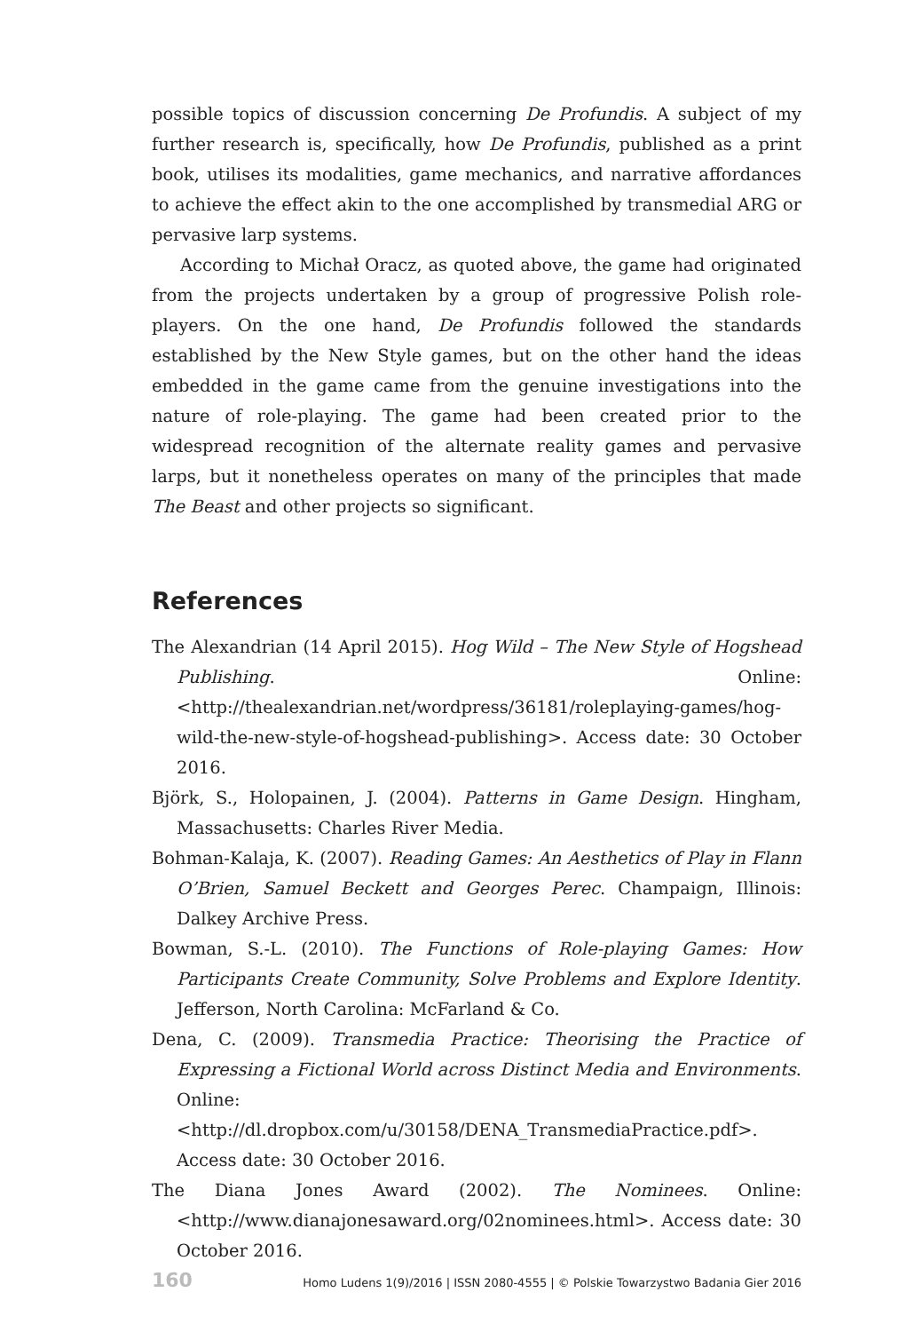possible topics of discussion concerning De Profundis. A subject of my further research is, specifically, how De Profundis, published as a print book, utilises its modalities, game mechanics, and narrative affordances to achieve the effect akin to the one accomplished by transmedial ARG or pervasive larp systems.
According to Michał Oracz, as quoted above, the game had originated from the projects undertaken by a group of progressive Polish role-players. On the one hand, De Profundis followed the standards established by the New Style games, but on the other hand the ideas embedded in the game came from the genuine investigations into the nature of role-playing. The game had been created prior to the widespread recognition of the alternate reality games and pervasive larps, but it nonetheless operates on many of the principles that made The Beast and other projects so significant.
References
The Alexandrian (14 April 2015). Hog Wild – The New Style of Hogshead Publishing. Online: <http://thealexandrian.net/wordpress/36181/roleplaying-games/hog-wild-the-new-style-of-hogshead-publishing>. Access date: 30 October 2016.
Björk, S., Holopainen, J. (2004). Patterns in Game Design. Hingham, Massachusetts: Charles River Media.
Bohman-Kalaja, K. (2007). Reading Games: An Aesthetics of Play in Flann O’Brien, Samuel Beckett and Georges Perec. Champaign, Illinois: Dalkey Archive Press.
Bowman, S.-L. (2010). The Functions of Role-playing Games: How Participants Create Community, Solve Problems and Explore Identity. Jefferson, North Carolina: McFarland & Co.
Dena, C. (2009). Transmedia Practice: Theorising the Practice of Expressing a Fictional World across Distinct Media and Environments. Online: <http://dl.dropbox.com/u/30158/DENA_TransmediaPractice.pdf>. Access date: 30 October 2016.
The Diana Jones Award (2002). The Nominees. Online: <http://www.dianajonesaward.org/02nominees.html>. Access date: 30 October 2016.
160 Homo Ludens 1(9)/2016 | ISSN 2080-4555 | © Polskie Towarzystwo Badania Gier 2016